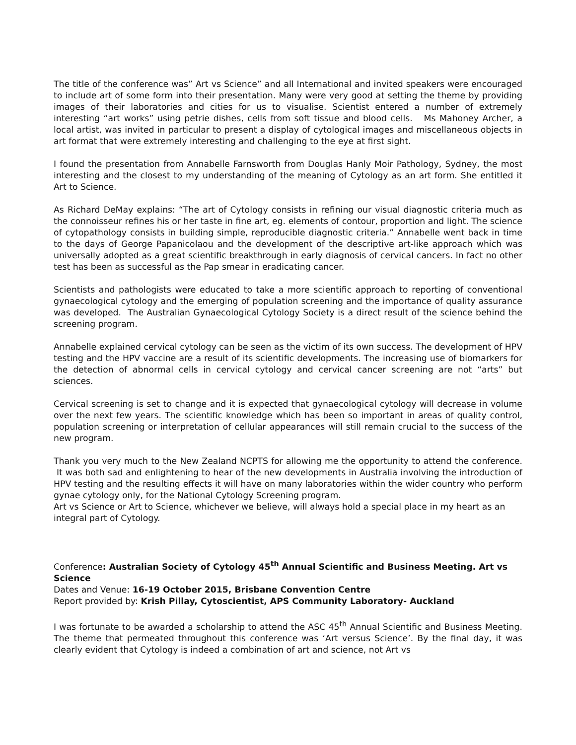The title of the conference was” Art vs Science” and all International and invited speakers were encouraged to include art of some form into their presentation. Many were very good at setting the theme by providing images of their laboratories and cities for us to visualise. Scientist entered a number of extremely interesting “art works” using petrie dishes, cells from soft tissue and blood cells. Ms Mahoney Archer, a local artist, was invited in particular to present a display of cytological images and miscellaneous objects in art format that were extremely interesting and challenging to the eye at first sight.
I found the presentation from Annabelle Farnsworth from Douglas Hanly Moir Pathology, Sydney, the most interesting and the closest to my understanding of the meaning of Cytology as an art form. She entitled it Art to Science.
As Richard DeMay explains: “The art of Cytology consists in refining our visual diagnostic criteria much as the connoisseur refines his or her taste in fine art, eg. elements of contour, proportion and light. The science of cytopathology consists in building simple, reproducible diagnostic criteria.” Annabelle went back in time to the days of George Papanicolaou and the development of the descriptive art-like approach which was universally adopted as a great scientific breakthrough in early diagnosis of cervical cancers. In fact no other test has been as successful as the Pap smear in eradicating cancer.
Scientists and pathologists were educated to take a more scientific approach to reporting of conventional gynaecological cytology and the emerging of population screening and the importance of quality assurance was developed. The Australian Gynaecological Cytology Society is a direct result of the science behind the screening program.
Annabelle explained cervical cytology can be seen as the victim of its own success. The development of HPV testing and the HPV vaccine are a result of its scientific developments. The increasing use of biomarkers for the detection of abnormal cells in cervical cytology and cervical cancer screening are not “arts” but sciences.
Cervical screening is set to change and it is expected that gynaecological cytology will decrease in volume over the next few years. The scientific knowledge which has been so important in areas of quality control, population screening or interpretation of cellular appearances will still remain crucial to the success of the new program.
Thank you very much to the New Zealand NCPTS for allowing me the opportunity to attend the conference. It was both sad and enlightening to hear of the new developments in Australia involving the introduction of HPV testing and the resulting effects it will have on many laboratories within the wider country who perform gynae cytology only, for the National Cytology Screening program.
Art vs Science or Art to Science, whichever we believe, will always hold a special place in my heart as an integral part of Cytology.
Conference: Australian Society of Cytology 45<sup>th</sup> Annual Scientific and Business Meeting. Art vs Science
Dates and Venue: 16-19 October 2015, Brisbane Convention Centre
Report provided by: Krish Pillay, Cytoscientist, APS Community Laboratory- Auckland
I was fortunate to be awarded a scholarship to attend the ASC 45<sup>th</sup> Annual Scientific and Business Meeting. The theme that permeated throughout this conference was ‘Art versus Science’. By the final day, it was clearly evident that Cytology is indeed a combination of art and science, not Art vs